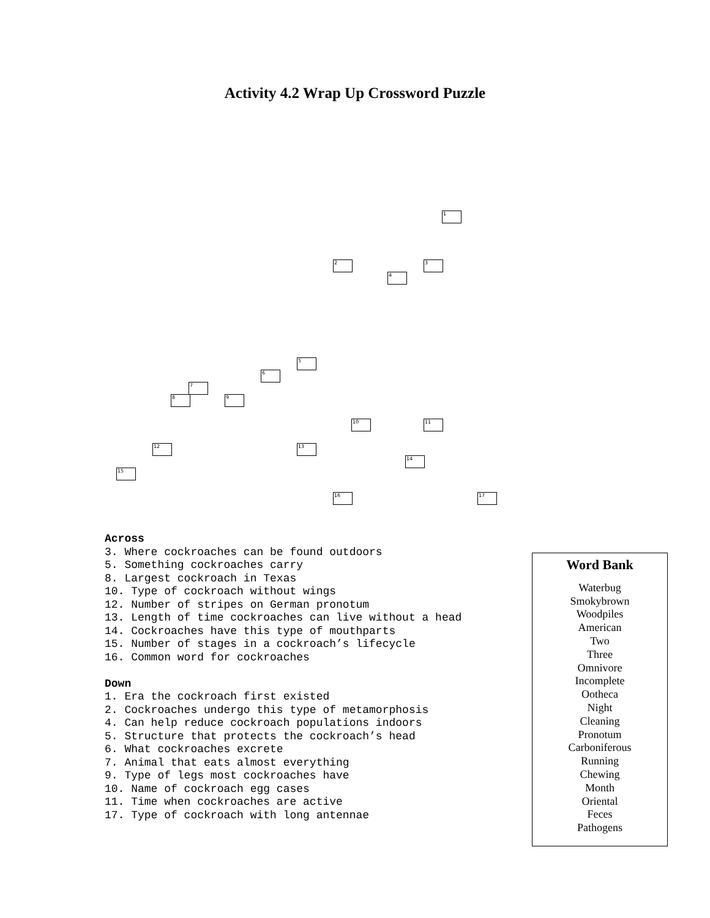Activity 4.2 Wrap Up Crossword Puzzle
1
2 3
4
5
6
7
8 9
10 11
12 13
14
15
16 17
Across
3. Where cockroaches can be found outdoors
5. Something cockroaches carry
8. Largest cockroach in Texas
10. Type of cockroach without wings
12. Number of stripes on German pronotum
13. Length of time cockroaches can live without a head
14. Cockroaches have this type of mouthparts
15. Number of stages in a cockroach’s lifecycle
16. Common word for cockroaches
Down
1. Era the cockroach first existed
2. Cockroaches undergo this type of metamorphosis
4. Can help reduce cockroach populations indoors
5. Structure that protects the cockroach’s head
6. What cockroaches excrete
7. Animal that eats almost everything
9. Type of legs most cockroaches have
10. Name of cockroach egg cases
11. Time when cockroaches are active
17. Type of cockroach with long antennae
Word Bank
Waterbug
Smokybrown
Woodpiles
American
Two
Three
Omnivore
Incomplete
Ootheca
Night
Cleaning
Pronotum
Carboniferous
Running
Chewing
Month
Oriental
Feces
Pathogens